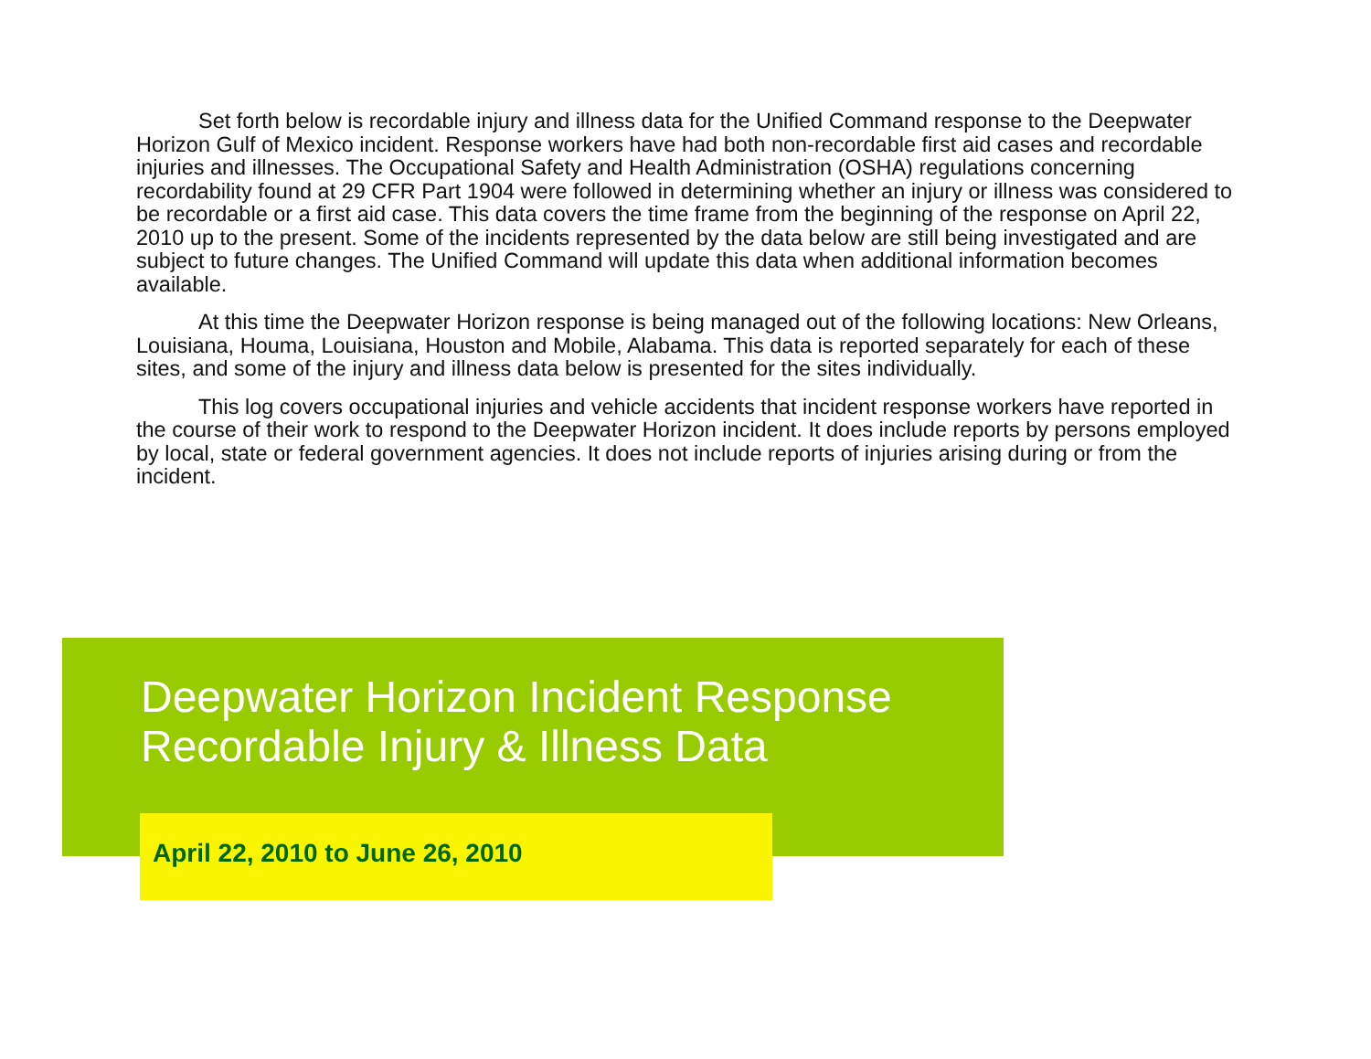Set forth below is recordable injury and illness data for the Unified Command response to the Deepwater Horizon Gulf of Mexico incident. Response workers have had both non-recordable first aid cases and recordable injuries and illnesses. The Occupational Safety and Health Administration (OSHA) regulations concerning recordability found at 29 CFR Part 1904 were followed in determining whether an injury or illness was considered to be recordable or a first aid case. This data covers the time frame from the beginning of the response on April 22, 2010 up to the present. Some of the incidents represented by the data below are still being investigated and are subject to future changes. The Unified Command will update this data when additional information becomes available.
At this time the Deepwater Horizon response is being managed out of the following locations: New Orleans, Louisiana, Houma, Louisiana, Houston and Mobile, Alabama. This data is reported separately for each of these sites, and some of the injury and illness data below is presented for the sites individually.
This log covers occupational injuries and vehicle accidents that incident response workers have reported in the course of their work to respond to the Deepwater Horizon incident. It does include reports by persons employed by local, state or federal government agencies. It does not include reports of injuries arising during or from the incident.
Deepwater Horizon Incident Response
Recordable Injury & Illness Data
April 22, 2010 to June 26, 2010